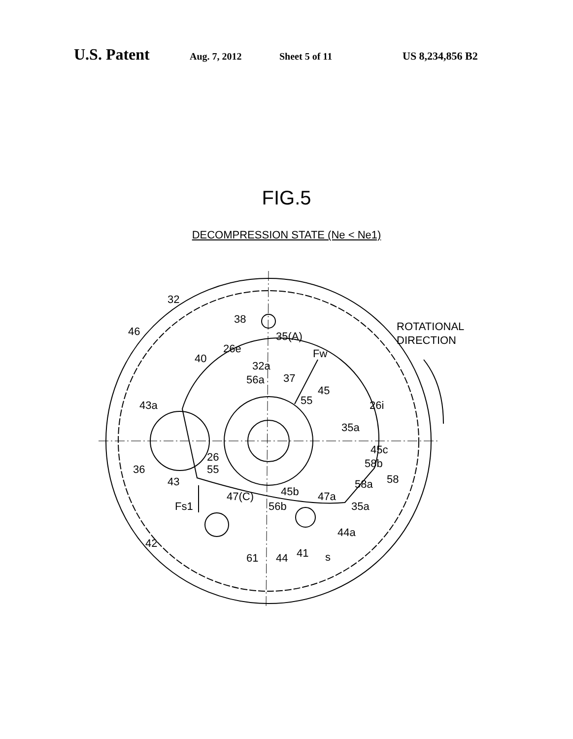U.S. Patent
Aug. 7, 2012 Sheet 5 of 11 US 8,234,856 B2
FIG.5
DECOMPRESSION STATE (Ne < Ne1)
32
38
46
35(A)
ROTATIONAL
DIRECTION
26e
Fw
40
32a
56a
37
45
55
43a
26i
35a
45c
26
36
58b
55
43
58
58a
45b
47(C)
47a
Fs1
56b
35a
44a
42
61
44
41
s